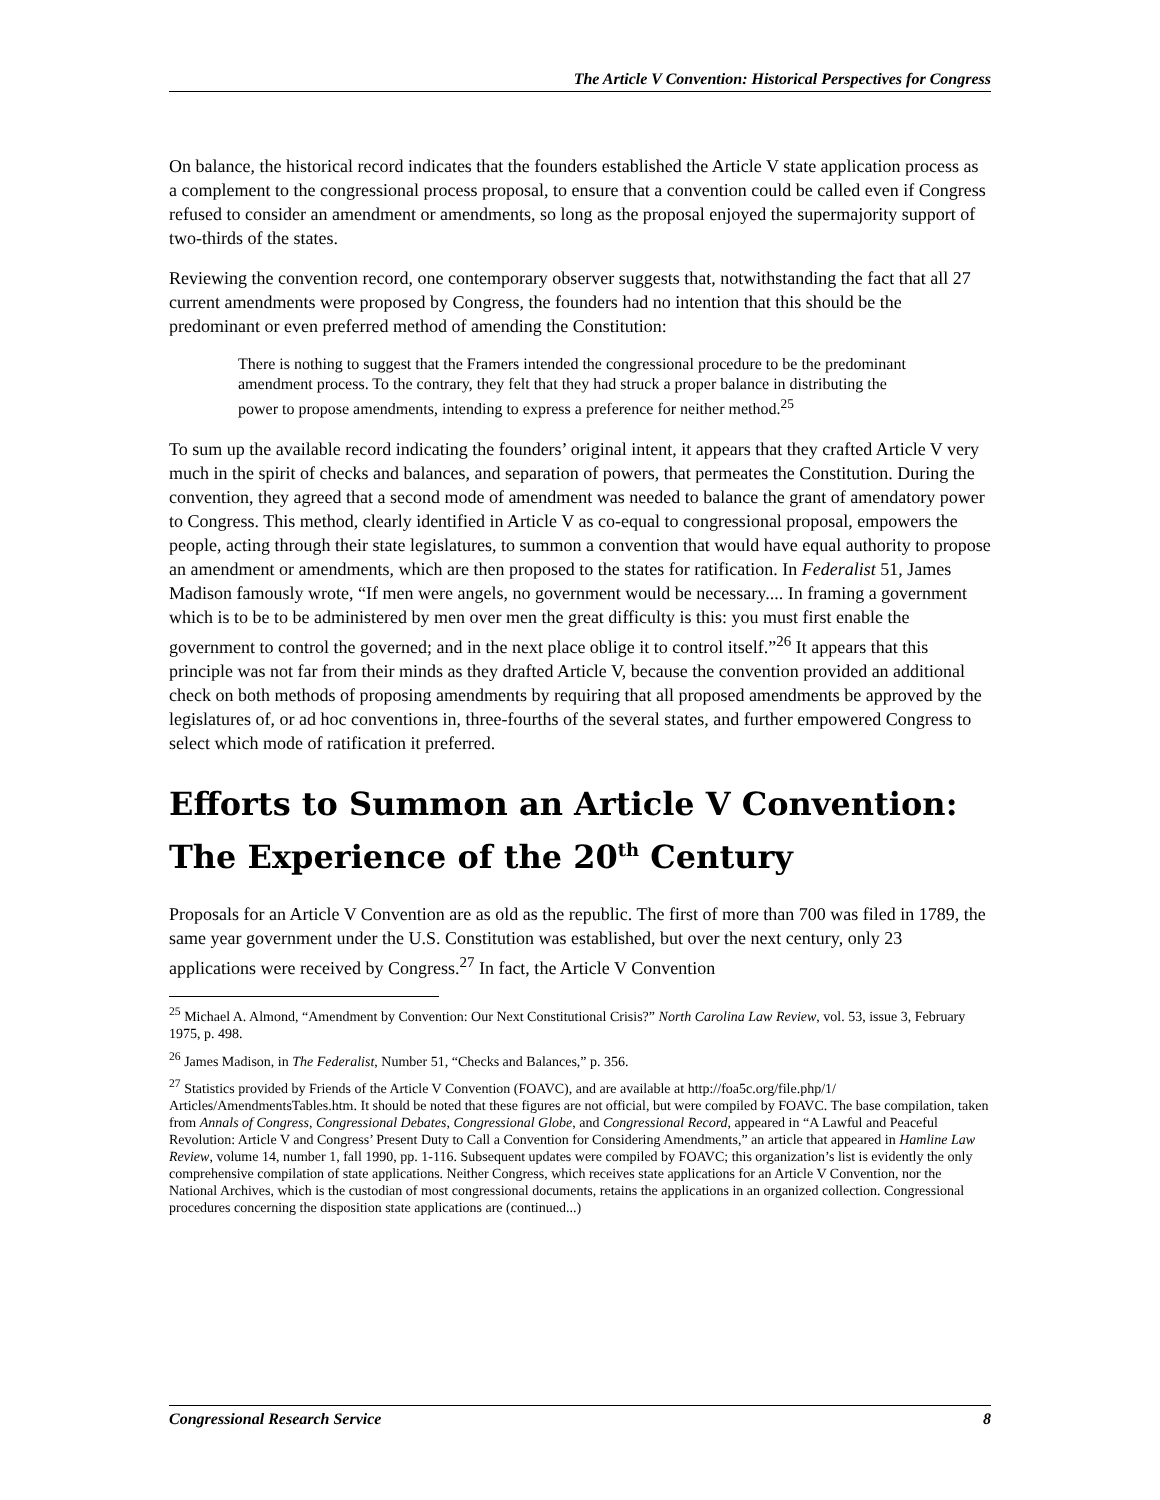The Article V Convention: Historical Perspectives for Congress
On balance, the historical record indicates that the founders established the Article V state application process as a complement to the congressional process proposal, to ensure that a convention could be called even if Congress refused to consider an amendment or amendments, so long as the proposal enjoyed the supermajority support of two-thirds of the states.
Reviewing the convention record, one contemporary observer suggests that, notwithstanding the fact that all 27 current amendments were proposed by Congress, the founders had no intention that this should be the predominant or even preferred method of amending the Constitution:
There is nothing to suggest that the Framers intended the congressional procedure to be the predominant amendment process. To the contrary, they felt that they had struck a proper balance in distributing the power to propose amendments, intending to express a preference for neither method.<sup>25</sup>
To sum up the available record indicating the founders’ original intent, it appears that they crafted Article V very much in the spirit of checks and balances, and separation of powers, that permeates the Constitution. During the convention, they agreed that a second mode of amendment was needed to balance the grant of amendatory power to Congress. This method, clearly identified in Article V as co-equal to congressional proposal, empowers the people, acting through their state legislatures, to summon a convention that would have equal authority to propose an amendment or amendments, which are then proposed to the states for ratification. In Federalist 51, James Madison famously wrote, “If men were angels, no government would be necessary.... In framing a government which is to be to be administered by men over men the great difficulty is this: you must first enable the government to control the governed; and in the next place oblige it to control itself.”<sup>26</sup> It appears that this principle was not far from their minds as they drafted Article V, because the convention provided an additional check on both methods of proposing amendments by requiring that all proposed amendments be approved by the legislatures of, or ad hoc conventions in, three-fourths of the several states, and further empowered Congress to select which mode of ratification it preferred.
Efforts to Summon an Article V Convention: The Experience of the 20<sup>th</sup> Century
Proposals for an Article V Convention are as old as the republic. The first of more than 700 was filed in 1789, the same year government under the U.S. Constitution was established, but over the next century, only 23 applications were received by Congress.<sup>27</sup> In fact, the Article V Convention
<sup>25</sup> Michael A. Almond, “Amendment by Convention: Our Next Constitutional Crisis?” North Carolina Law Review, vol. 53, issue 3, February 1975, p. 498.
<sup>26</sup> James Madison, in The Federalist, Number 51, “Checks and Balances,” p. 356.
<sup>27</sup> Statistics provided by Friends of the Article V Convention (FOAVC), and are available at http://foa5c.org/file.php/1/ Articles/AmendmentsTables.htm. It should be noted that these figures are not official, but were compiled by FOAVC. The base compilation, taken from Annals of Congress, Congressional Debates, Congressional Globe, and Congressional Record, appeared in “A Lawful and Peaceful Revolution: Article V and Congress’ Present Duty to Call a Convention for Considering Amendments,” an article that appeared in Hamline Law Review, volume 14, number 1, fall 1990, pp. 1-116. Subsequent updates were compiled by FOAVC; this organization’s list is evidently the only comprehensive compilation of state applications. Neither Congress, which receives state applications for an Article V Convention, nor the National Archives, which is the custodian of most congressional documents, retains the applications in an organized collection. Congressional procedures concerning the disposition state applications are (continued...)
Congressional Research Service 8